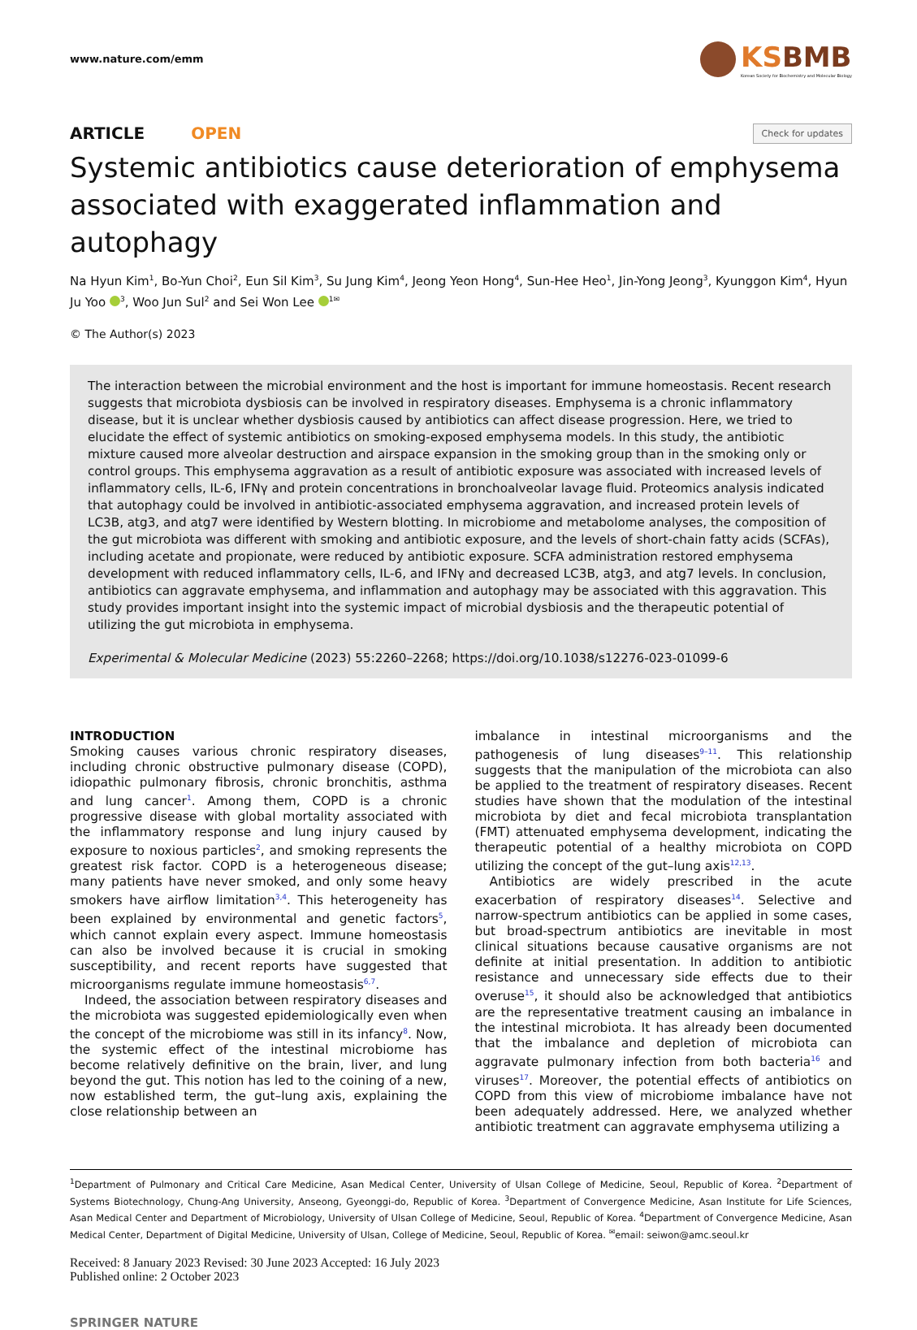www.nature.com/emm
KSBMB
Korean Society for Biochemistry and Molecular Biology
ARTICLE OPEN
Check for updates
Systemic antibiotics cause deterioration of emphysema associated with exaggerated inflammation and autophagy
Na Hyun Kim<sup>1</sup>, Bo-Yun Choi<sup>2</sup>, Eun Sil Kim<sup>3</sup>, Su Jung Kim<sup>4</sup>, Jeong Yeon Hong<sup>4</sup>, Sun-Hee Heo<sup>1</sup>, Jin-Yong Jeong<sup>3</sup>, Kyunggon Kim<sup>4</sup>, Hyun Ju Yoo <sup>3</sup>, Woo Jun Sul<sup>2</sup> and Sei Won Lee <sup>1✉</sup>
© The Author(s) 2023
The interaction between the microbial environment and the host is important for immune homeostasis. Recent research suggests that microbiota dysbiosis can be involved in respiratory diseases. Emphysema is a chronic inflammatory disease, but it is unclear whether dysbiosis caused by antibiotics can affect disease progression. Here, we tried to elucidate the effect of systemic antibiotics on smoking-exposed emphysema models. In this study, the antibiotic mixture caused more alveolar destruction and airspace expansion in the smoking group than in the smoking only or control groups. This emphysema aggravation as a result of antibiotic exposure was associated with increased levels of inflammatory cells, IL-6, IFNγ and protein concentrations in bronchoalveolar lavage fluid. Proteomics analysis indicated that autophagy could be involved in antibiotic-associated emphysema aggravation, and increased protein levels of LC3B, atg3, and atg7 were identified by Western blotting. In microbiome and metabolome analyses, the composition of the gut microbiota was different with smoking and antibiotic exposure, and the levels of short-chain fatty acids (SCFAs), including acetate and propionate, were reduced by antibiotic exposure. SCFA administration restored emphysema development with reduced inflammatory cells, IL-6, and IFNγ and decreased LC3B, atg3, and atg7 levels. In conclusion, antibiotics can aggravate emphysema, and inflammation and autophagy may be associated with this aggravation. This study provides important insight into the systemic impact of microbial dysbiosis and the therapeutic potential of utilizing the gut microbiota in emphysema.
Experimental & Molecular Medicine (2023) 55:2260–2268; https://doi.org/10.1038/s12276-023-01099-6
INTRODUCTION
Smoking causes various chronic respiratory diseases, including chronic obstructive pulmonary disease (COPD), idiopathic pulmonary fibrosis, chronic bronchitis, asthma and lung cancer<sup>1</sup>. Among them, COPD is a chronic progressive disease with global mortality associated with the inflammatory response and lung injury caused by exposure to noxious particles<sup>2</sup>, and smoking represents the greatest risk factor. COPD is a heterogeneous disease; many patients have never smoked, and only some heavy smokers have airflow limitation<sup>3,4</sup>. This heterogeneity has been explained by environmental and genetic factors<sup>5</sup>, which cannot explain every aspect. Immune homeostasis can also be involved because it is crucial in smoking susceptibility, and recent reports have suggested that microorganisms regulate immune homeostasis<sup>6,7</sup>.
Indeed, the association between respiratory diseases and the microbiota was suggested epidemiologically even when the concept of the microbiome was still in its infancy<sup>8</sup>. Now, the systemic effect of the intestinal microbiome has become relatively definitive on the brain, liver, and lung beyond the gut. This notion has led to the coining of a new, now established term, the gut–lung axis, explaining the close relationship between an
imbalance in intestinal microorganisms and the pathogenesis of lung diseases<sup>9–11</sup>. This relationship suggests that the manipulation of the microbiota can also be applied to the treatment of respiratory diseases. Recent studies have shown that the modulation of the intestinal microbiota by diet and fecal microbiota transplantation (FMT) attenuated emphysema development, indicating the therapeutic potential of a healthy microbiota on COPD utilizing the concept of the gut–lung axis<sup>12,13</sup>.
Antibiotics are widely prescribed in the acute exacerbation of respiratory diseases<sup>14</sup>. Selective and narrow-spectrum antibiotics can be applied in some cases, but broad-spectrum antibiotics are inevitable in most clinical situations because causative organisms are not definite at initial presentation. In addition to antibiotic resistance and unnecessary side effects due to their overuse<sup>15</sup>, it should also be acknowledged that antibiotics are the representative treatment causing an imbalance in the intestinal microbiota. It has already been documented that the imbalance and depletion of microbiota can aggravate pulmonary infection from both bacteria<sup>16</sup> and viruses<sup>17</sup>. Moreover, the potential effects of antibiotics on COPD from this view of microbiome imbalance have not been adequately addressed. Here, we analyzed whether antibiotic treatment can aggravate emphysema utilizing a
<sup>1</sup> Department of Pulmonary and Critical Care Medicine, Asan Medical Center, University of Ulsan College of Medicine, Seoul, Republic of Korea. <sup>2</sup>Department of Systems Biotechnology, Chung-Ang University, Anseong, Gyeonggi-do, Republic of Korea. <sup>3</sup>Department of Convergence Medicine, Asan Institute for Life Sciences, Asan Medical Center and Department of Microbiology, University of Ulsan College of Medicine, Seoul, Republic of Korea. <sup>4</sup>Department of Convergence Medicine, Asan Medical Center, Department of Digital Medicine, University of Ulsan, College of Medicine, Seoul, Republic of Korea. <sup>✉</sup>email: seiwon@amc.seoul.kr
Received: 8 January 2023 Revised: 30 June 2023 Accepted: 16 July 2023
Published online: 2 October 2023
SPRINGER NATURE